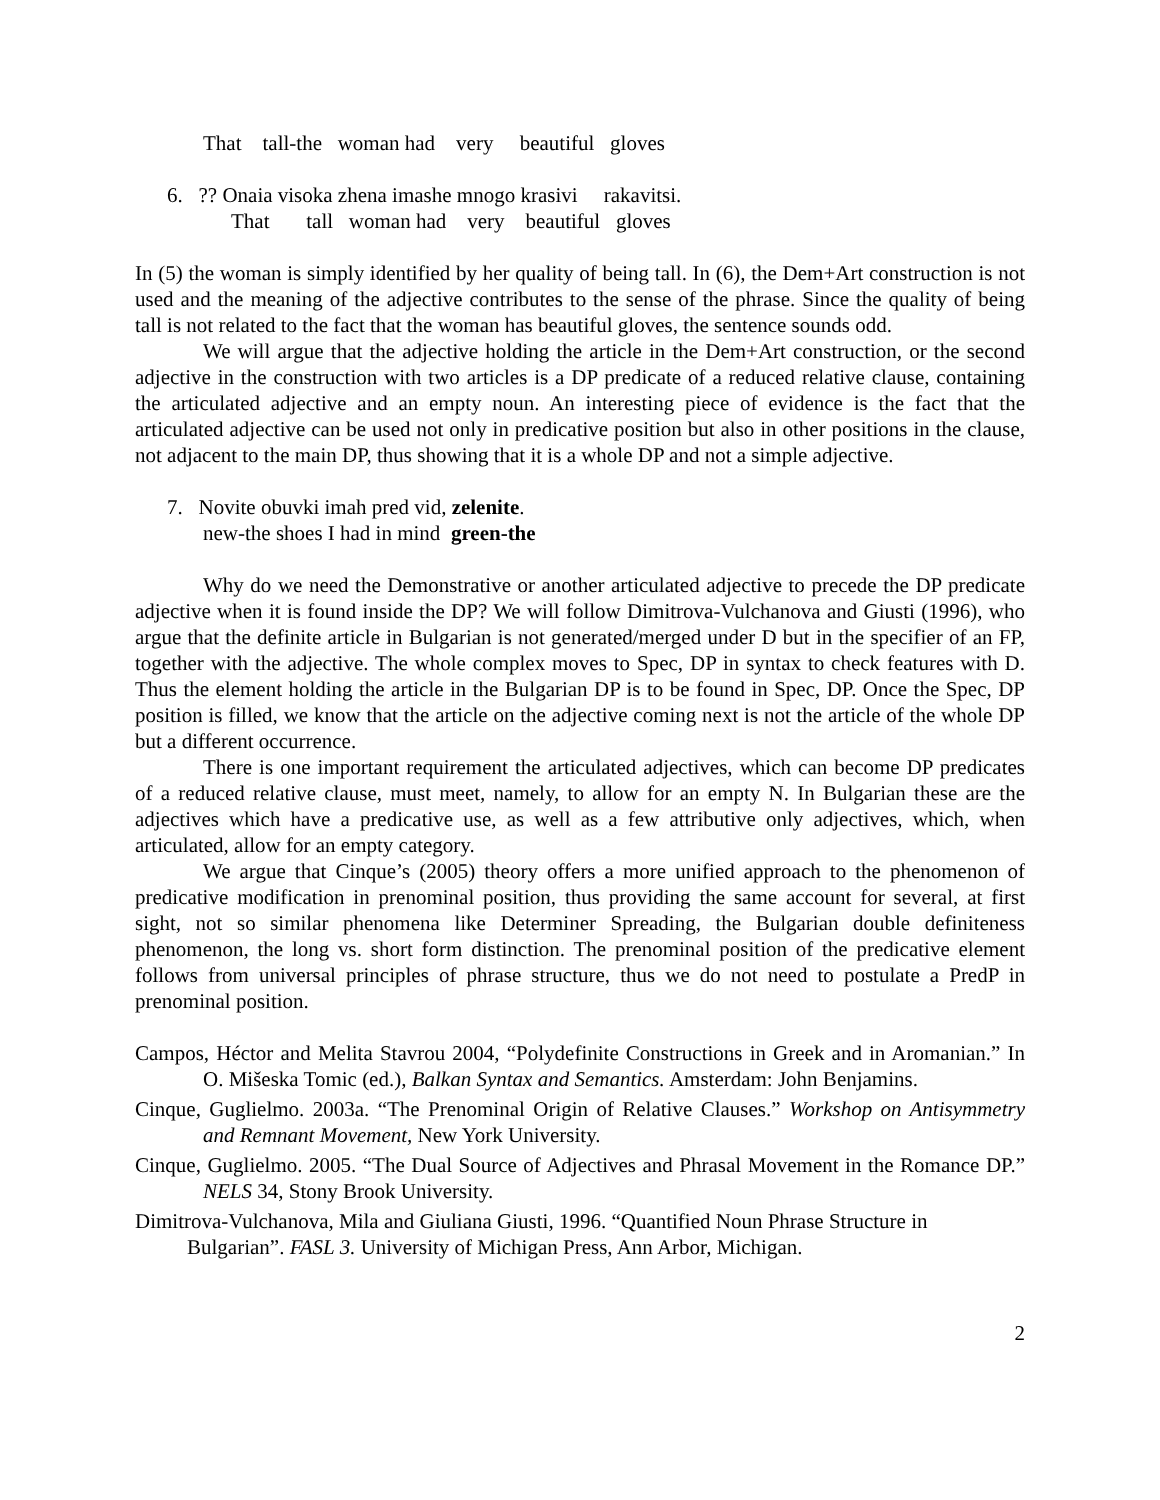That tall-the woman had very beautiful gloves
6. ?? Onaia visoka zhena imashe mnogo krasivi rakavitsi.
That tall woman had very beautiful gloves
In (5) the woman is simply identified by her quality of being tall. In (6), the Dem+Art construction is not used and the meaning of the adjective contributes to the sense of the phrase. Since the quality of being tall is not related to the fact that the woman has beautiful gloves, the sentence sounds odd.
We will argue that the adjective holding the article in the Dem+Art construction, or the second adjective in the construction with two articles is a DP predicate of a reduced relative clause, containing the articulated adjective and an empty noun. An interesting piece of evidence is the fact that the articulated adjective can be used not only in predicative position but also in other positions in the clause, not adjacent to the main DP, thus showing that it is a whole DP and not a simple adjective.
7. Novite obuvki imah pred vid, zelenite.
new-the shoes I had in mind green-the
Why do we need the Demonstrative or another articulated adjective to precede the DP predicate adjective when it is found inside the DP? We will follow Dimitrova-Vulchanova and Giusti (1996), who argue that the definite article in Bulgarian is not generated/merged under D but in the specifier of an FP, together with the adjective. The whole complex moves to Spec, DP in syntax to check features with D. Thus the element holding the article in the Bulgarian DP is to be found in Spec, DP. Once the Spec, DP position is filled, we know that the article on the adjective coming next is not the article of the whole DP but a different occurrence.
There is one important requirement the articulated adjectives, which can become DP predicates of a reduced relative clause, must meet, namely, to allow for an empty N. In Bulgarian these are the adjectives which have a predicative use, as well as a few attributive only adjectives, which, when articulated, allow for an empty category.
We argue that Cinque’s (2005) theory offers a more unified approach to the phenomenon of predicative modification in prenominal position, thus providing the same account for several, at first sight, not so similar phenomena like Determiner Spreading, the Bulgarian double definiteness phenomenon, the long vs. short form distinction. The prenominal position of the predicative element follows from universal principles of phrase structure, thus we do not need to postulate a PredP in prenominal position.
Campos, Héctor and Melita Stavrou 2004, “Polydefinite Constructions in Greek and in Aromanian.” In O. Mišeska Tomic (ed.), Balkan Syntax and Semantics. Amsterdam: John Benjamins.
Cinque, Guglielmo. 2003a. “The Prenominal Origin of Relative Clauses.” Workshop on Antisymmetry and Remnant Movement, New York University.
Cinque, Guglielmo. 2005. “The Dual Source of Adjectives and Phrasal Movement in the Romance DP.” NELS 34, Stony Brook University.
Dimitrova-Vulchanova, Mila and Giuliana Giusti, 1996. “Quantified Noun Phrase Structure in Bulgarian”. FASL 3. University of Michigan Press, Ann Arbor, Michigan.
2